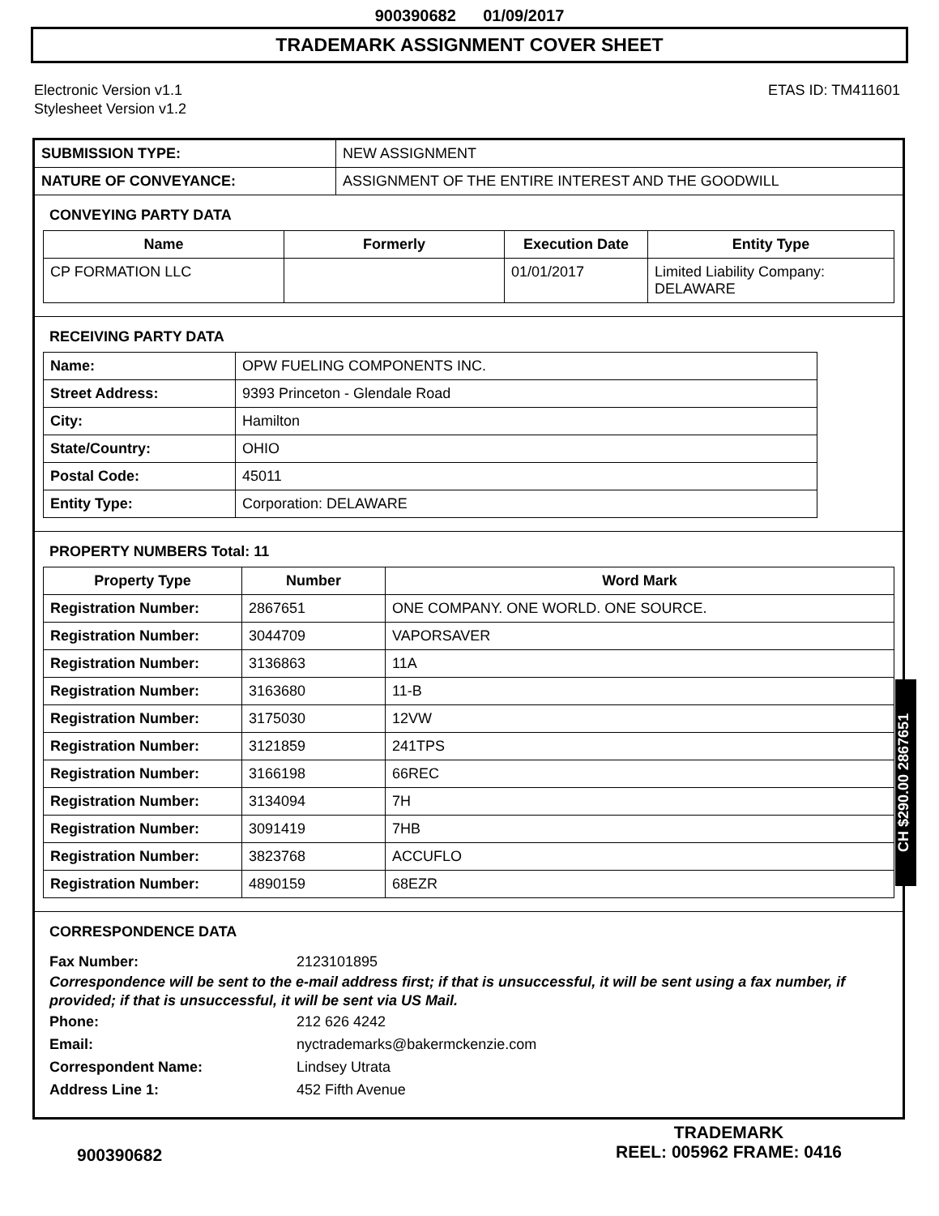900390682 01/09/2017
TRADEMARK ASSIGNMENT COVER SHEET
Electronic Version v1.1
Stylesheet Version v1.2
ETAS ID: TM411601
| SUBMISSION TYPE: | NEW ASSIGNMENT |
| NATURE OF CONVEYANCE: | ASSIGNMENT OF THE ENTIRE INTEREST AND THE GOODWILL |
CONVEYING PARTY DATA
| Name | Formerly | Execution Date | Entity Type |
| --- | --- | --- | --- |
| CP FORMATION LLC | | 01/01/2017 | Limited Liability Company: DELAWARE |
RECEIVING PARTY DATA
| Name: | OPW FUELING COMPONENTS INC. |
| Street Address: | 9393 Princeton - Glendale Road |
| City: | Hamilton |
| State/Country: | OHIO |
| Postal Code: | 45011 |
| Entity Type: | Corporation: DELAWARE |
PROPERTY NUMBERS Total: 11
| Property Type | Number | Word Mark |
| --- | --- | --- |
| Registration Number: | 2867651 | ONE COMPANY. ONE WORLD. ONE SOURCE. |
| Registration Number: | 3044709 | VAPORSAVER |
| Registration Number: | 3136863 | 11A |
| Registration Number: | 3163680 | 11-B |
| Registration Number: | 3175030 | 12VW |
| Registration Number: | 3121859 | 241TPS |
| Registration Number: | 3166198 | 66REC |
| Registration Number: | 3134094 | 7H |
| Registration Number: | 3091419 | 7HB |
| Registration Number: | 3823768 | ACCUFLO |
| Registration Number: | 4890159 | 68EZR |
CORRESPONDENCE DATA
Fax Number: 2123101895
Correspondence will be sent to the e-mail address first; if that is unsuccessful, it will be sent using a fax number, if provided; if that is unsuccessful, it will be sent via US Mail.
Phone: 212 626 4242
Email: nyctrademarks@bakermckenzie.com
Correspondent Name: Lindsey Utrata
Address Line 1: 452 Fifth Avenue
CH $290.00 2867651
900390682
TRADEMARK
REEL: 005962 FRAME: 0416